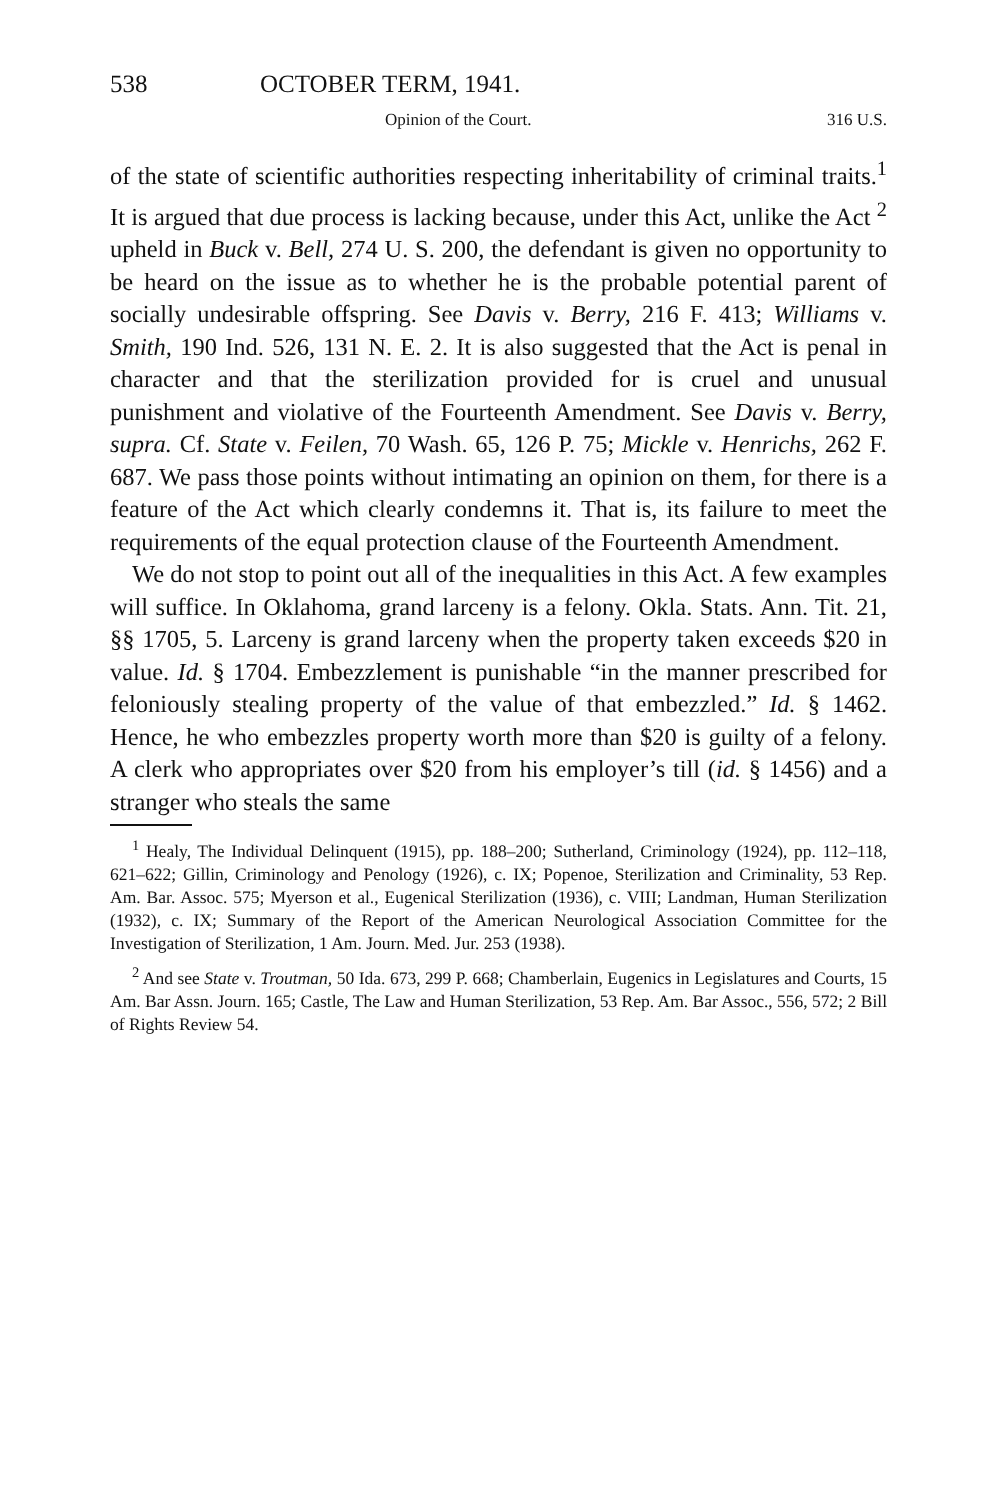538 OCTOBER TERM, 1941.
Opinion of the Court. 316 U.S.
of the state of scientific authorities respecting inheritability of criminal traits.<sup>1</sup> It is argued that due process is lacking because, under this Act, unlike the Act <sup>2</sup> upheld in Buck v. Bell, 274 U. S. 200, the defendant is given no opportunity to be heard on the issue as to whether he is the probable potential parent of socially undesirable offspring. See Davis v. Berry, 216 F. 413; Williams v. Smith, 190 Ind. 526, 131 N. E. 2. It is also suggested that the Act is penal in character and that the sterilization provided for is cruel and unusual punishment and violative of the Fourteenth Amendment. See Davis v. Berry, supra. Cf. State v. Feilen, 70 Wash. 65, 126 P. 75; Mickle v. Henrichs, 262 F. 687. We pass those points without intimating an opinion on them, for there is a feature of the Act which clearly condemns it. That is, its failure to meet the requirements of the equal protection clause of the Fourteenth Amendment.
We do not stop to point out all of the inequalities in this Act. A few examples will suffice. In Oklahoma, grand larceny is a felony. Okla. Stats. Ann. Tit. 21, §§ 1705, 5. Larceny is grand larceny when the property taken exceeds $20 in value. Id. § 1704. Embezzlement is punishable “in the manner prescribed for feloniously stealing property of the value of that embezzled.” Id. § 1462. Hence, he who embezzles property worth more than $20 is guilty of a felony. A clerk who appropriates over $20 from his employer’s till (id. § 1456) and a stranger who steals the same
<sup>1</sup> Healy, The Individual Delinquent (1915), pp. 188–200; Sutherland, Criminology (1924), pp. 112–118, 621–622; Gillin, Criminology and Penology (1926), c. IX; Popenoe, Sterilization and Criminality, 53 Rep. Am. Bar. Assoc. 575; Myerson et al., Eugenical Sterilization (1936), c. VIII; Landman, Human Sterilization (1932), c. IX; Summary of the Report of the American Neurological Association Committee for the Investigation of Sterilization, 1 Am. Journ. Med. Jur. 253 (1938).
<sup>2</sup> And see State v. Troutman, 50 Ida. 673, 299 P. 668; Chamberlain, Eugenics in Legislatures and Courts, 15 Am. Bar Assn. Journ. 165; Castle, The Law and Human Sterilization, 53 Rep. Am. Bar Assoc., 556, 572; 2 Bill of Rights Review 54.